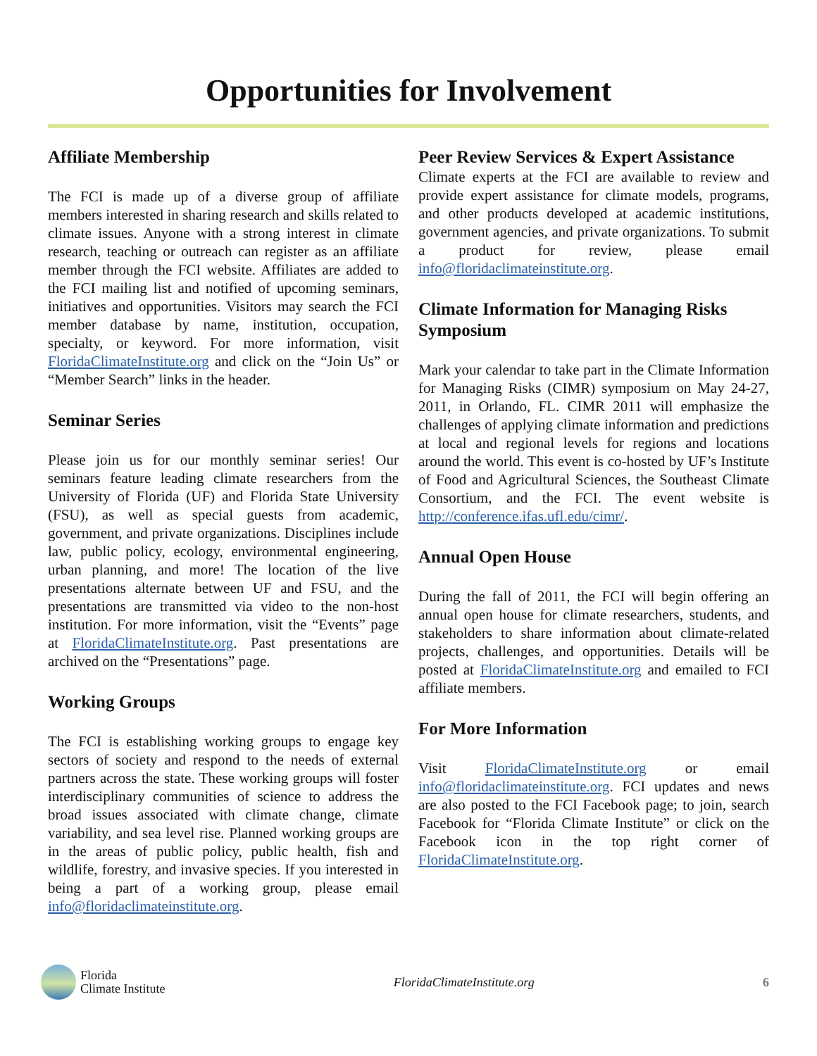Opportunities for Involvement
Affiliate Membership
The FCI is made up of a diverse group of affiliate members interested in sharing research and skills related to climate issues. Anyone with a strong interest in climate research, teaching or outreach can register as an affiliate member through the FCI website. Affiliates are added to the FCI mailing list and notified of upcoming seminars, initiatives and opportunities. Visitors may search the FCI member database by name, institution, occupation, specialty, or keyword. For more information, visit FloridaClimateInstitute.org and click on the “Join Us” or “Member Search” links in the header.
Seminar Series
Please join us for our monthly seminar series! Our seminars feature leading climate researchers from the University of Florida (UF) and Florida State University (FSU), as well as special guests from academic, government, and private organizations. Disciplines include law, public policy, ecology, environmental engineering, urban planning, and more! The location of the live presentations alternate between UF and FSU, and the presentations are transmitted via video to the non-host institution. For more information, visit the “Events” page at FloridaClimateInstitute.org. Past presentations are archived on the “Presentations” page.
Working Groups
The FCI is establishing working groups to engage key sectors of society and respond to the needs of external partners across the state. These working groups will foster interdisciplinary communities of science to address the broad issues associated with climate change, climate variability, and sea level rise. Planned working groups are in the areas of public policy, public health, fish and wildlife, forestry, and invasive species. If you interested in being a part of a working group, please email info@floridaclimateinstitute.org.
Peer Review Services & Expert Assistance
Climate experts at the FCI are available to review and provide expert assistance for climate models, programs, and other products developed at academic institutions, government agencies, and private organizations. To submit a product for review, please email info@floridaclimateinstitute.org.
Climate Information for Managing Risks Symposium
Mark your calendar to take part in the Climate Information for Managing Risks (CIMR) symposium on May 24-27, 2011, in Orlando, FL. CIMR 2011 will emphasize the challenges of applying climate information and predictions at local and regional levels for regions and locations around the world. This event is co-hosted by UF’s Institute of Food and Agricultural Sciences, the Southeast Climate Consortium, and the FCI. The event website is http://conference.ifas.ufl.edu/cimr/.
Annual Open House
During the fall of 2011, the FCI will begin offering an annual open house for climate researchers, students, and stakeholders to share information about climate-related projects, challenges, and opportunities. Details will be posted at FloridaClimateInstitute.org and emailed to FCI affiliate members.
For More Information
Visit FloridaClimateInstitute.org or email info@floridaclimateinstitute.org. FCI updates and news are also posted to the FCI Facebook page; to join, search Facebook for “Florida Climate Institute” or click on the Facebook icon in the top right corner of FloridaClimateInstitute.org.
Florida
Climate Institute
FloridaClimateInstitute.org 6